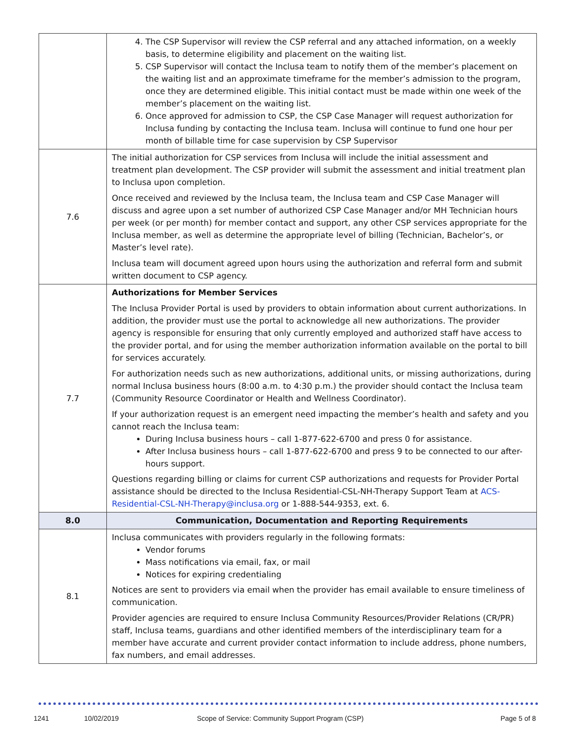| | 4. The CSP Supervisor will review the CSP referral and any attached information, on a weekly basis, to determine eligibility and placement on the waiting list. 5. CSP Supervisor will contact the Inclusa team to notify them of the member’s placement on the waiting list and an approximate timeframe for the member’s admission to the program, once they are determined eligible. This initial contact must be made within one week of the member’s placement on the waiting list. 6. Once approved for admission to CSP, the CSP Case Manager will request authorization for Inclusa funding by contacting the Inclusa team. Inclusa will continue to fund one hour per month of billable time for case supervision by CSP Supervisor |
| 7.6 | The initial authorization for CSP services from Inclusa will include the initial assessment and treatment plan development. The CSP provider will submit the assessment and initial treatment plan to Inclusa upon completion. Once received and reviewed by the Inclusa team, the Inclusa team and CSP Case Manager will discuss and agree upon a set number of authorized CSP Case Manager and/or MH Technician hours per week (or per month) for member contact and support, any other CSP services appropriate for the Inclusa member, as well as determine the appropriate level of billing (Technician, Bachelor’s, or Master’s level rate). Inclusa team will document agreed upon hours using the authorization and referral form and submit written document to CSP agency. |
| 7.7 | Authorizations for Member Services The Inclusa Provider Portal is used by providers to obtain information about current authorizations. In addition, the provider must use the portal to acknowledge all new authorizations. The provider agency is responsible for ensuring that only currently employed and authorized staff have access to the provider portal, and for using the member authorization information available on the portal to bill for services accurately. For authorization needs such as new authorizations, additional units, or missing authorizations, during normal Inclusa business hours (8:00 a.m. to 4:30 p.m.) the provider should contact the Inclusa team (Community Resource Coordinator or Health and Wellness Coordinator). If your authorization request is an emergent need impacting the member’s health and safety and you cannot reach the Inclusa team: During Inclusa business hours – call 1-877-622-6700 and press 0 for assistance. After Inclusa business hours – call 1-877-622-6700 and press 9 to be connected to our after-hours support. Questions regarding billing or claims for current CSP authorizations and requests for Provider Portal assistance should be directed to the Inclusa Residential-CSL-NH-Therapy Support Team at ACS-Residential-CSL-NH-Therapy@inclusa.org or 1-888-544-9353, ext. 6. |
| 8.0 | Communication, Documentation and Reporting Requirements |
| 8.1 | Inclusa communicates with providers regularly in the following formats: Vendor forums Mass notifications via email, fax, or mail Notices for expiring credentialing Notices are sent to providers via email when the provider has email available to ensure timeliness of communication. Provider agencies are required to ensure Inclusa Community Resources/Provider Relations (CR/PR) staff, Inclusa teams, guardians and other identified members of the interdisciplinary team for a member have accurate and current provider contact information to include address, phone numbers, fax numbers, and email addresses. |
1241 10/02/2019 Scope of Service: Community Support Program (CSP) Page 5 of 8